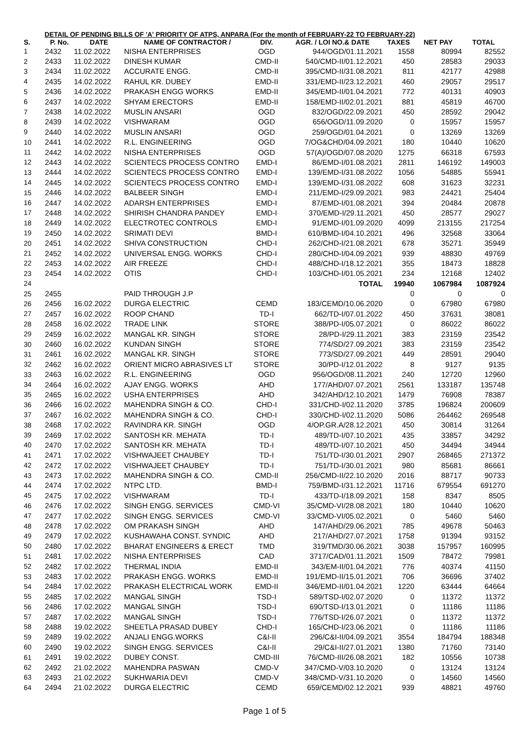DETAIL OF PENDING BILLS OF 'A' PRIORITY OF ATPS, ANPARA (For the month of FEBRUARY-22 TO FEBRUARY-22)
| S. | P. No. | DATE | NAME OF CONTRACTOR / | DIV. | AGR. / LOI NO.& DATE | TAXES | NET PAY | TOTAL |
| --- | --- | --- | --- | --- | --- | --- | --- | --- |
| 1 | 2432 | 11.02.2022 | NISHA ENTERPRISES | OGD | 944/OGD/01.11.2021 | 1558 | 80994 | 82552 |
| 2 | 2433 | 11.02.2022 | DINESH KUMAR | CMD-II | 540/CMD-II/01.12.2021 | 450 | 28583 | 29033 |
| 3 | 2434 | 11.02.2022 | ACCURATE ENGG. | CMD-II | 395/CMD-II/31.08.2021 | 811 | 42177 | 42988 |
| 4 | 2435 | 14.02.2022 | RAHUL KR. DUBEY | EMD-II | 331/EMD-II/23.12.2021 | 460 | 29057 | 29517 |
| 5 | 2436 | 14.02.2022 | PRAKASH ENGG WORKS | EMD-II | 345/EMD-II/01.04.2021 | 772 | 40131 | 40903 |
| 6 | 2437 | 14.02.2022 | SHYAM ERECTORS | EMD-II | 158/EMD-II/02.01.2021 | 881 | 45819 | 46700 |
| 7 | 2438 | 14.02.2022 | MUSLIN ANSARI | OGD | 832/OGD/22.09.2021 | 450 | 28592 | 29042 |
| 8 | 2439 | 14.02.2022 | VISHWARAM | OGD | 656/OGD/11.09.2020 | 0 | 15957 | 15957 |
| 9 | 2440 | 14.02.2022 | MUSLIN ANSARI | OGD | 259/OGD/01.04.2021 | 0 | 13269 | 13269 |
| 10 | 2441 | 14.02.2022 | R.L. ENGINEERING | OGD | 7/OG&CHD/04.09.2021 | 180 | 10440 | 10620 |
| 11 | 2442 | 14.02.2022 | NISHA ENTERPRISES | OGD | 57(A)/OGD/07.08.2020 | 1275 | 66318 | 67593 |
| 12 | 2443 | 14.02.2022 | SCIENTECS PROCESS CONTRO | EMD-I | 86/EMD-I/01.08.2021 | 2811 | 146192 | 149003 |
| 13 | 2444 | 14.02.2022 | SCIENTECS PROCESS CONTRO | EMD-I | 139/EMD-I/31.08.2022 | 1056 | 54885 | 55941 |
| 14 | 2445 | 14.02.2022 | SCIENTECS PROCESS CONTRO | EMD-I | 139/EMD-I/31.08.2022 | 608 | 31623 | 32231 |
| 15 | 2446 | 14.02.2022 | BALBEER SINGH | EMD-I | 211/EMD-I/29.09.2021 | 983 | 24421 | 25404 |
| 16 | 2447 | 14.02.2022 | ADARSH ENTERPRISES | EMD-I | 87/EMD-I/01.08.2021 | 394 | 20484 | 20878 |
| 17 | 2448 | 14.02.2022 | SHIRISH CHANDRA PANDEY | EMD-I | 370/EMD-I/29.11.2021 | 450 | 28577 | 29027 |
| 18 | 2449 | 14.02.2022 | ELECTROTEC CONTROLS | EMD-I | 91/EMD-I/01.09.2020 | 4099 | 213155 | 217254 |
| 19 | 2450 | 14.02.2022 | SRIMATI DEVI | BMD-I | 610/BMD-I/04.10.2021 | 496 | 32568 | 33064 |
| 20 | 2451 | 14.02.2022 | SHIVA CONSTRUCTION | CHD-I | 262/CHD-I/21.08.2021 | 678 | 35271 | 35949 |
| 21 | 2452 | 14.02.2022 | UNIVERSAL ENGG. WORKS | CHD-I | 280/CHD-I/04.09.2021 | 939 | 48830 | 49769 |
| 22 | 2453 | 14.02.2022 | AIR FREEZE | CHD-I | 488/CHD-I/18.12.2021 | 355 | 18473 | 18828 |
| 23 | 2454 | 14.02.2022 | OTIS | CHD-I | 103/CHD-I/01.05.2021 | 234 | 12168 | 12402 |
| 24 | | | | | TOTAL | 19940 | 1067984 | 1087924 |
| 25 | 2455 | | PAID THROUGH J.P | | | 0 | 0 | 0 |
| 26 | 2456 | 16.02.2022 | DURGA ELECTRIC | CEMD | 183/CEMD/10.06.2020 | 0 | 67980 | 67980 |
| 27 | 2457 | 16.02.2022 | ROOP CHAND | TD-I | 662/TD-I/07.01.2022 | 450 | 37631 | 38081 |
| 28 | 2458 | 16.02.2022 | TRADE LINK | STORE | 388/PD-I/05.07.2021 | 0 | 86022 | 86022 |
| 29 | 2459 | 16.02.2022 | MANGAL KR. SINGH | STORE | 28/PD-I/29.11.2021 | 383 | 23159 | 23542 |
| 30 | 2460 | 16.02.2022 | KUNDAN SINGH | STORE | 774/SD/27.09.2021 | 383 | 23159 | 23542 |
| 31 | 2461 | 16.02.2022 | MANGAL KR. SINGH | STORE | 773/SD/27.09.2021 | 449 | 28591 | 29040 |
| 32 | 2462 | 16.02.2022 | ORIENT MICRO ABRASIVES LT | STORE | 30/PD-I/12.01.2022 | 8 | 9127 | 9135 |
| 33 | 2463 | 16.02.2022 | R.L. ENGINEERING | OGD | 956/OGD/08.11.2021 | 240 | 12720 | 12960 |
| 34 | 2464 | 16.02.2022 | AJAY ENGG. WORKS | AHD | 177/AHD/07.07.2021 | 2561 | 133187 | 135748 |
| 35 | 2465 | 16.02.2022 | USHA ENTERPRISES | AHD | 342/AHD/12.10.2021 | 1479 | 76908 | 78387 |
| 36 | 2466 | 16.02.2022 | MAHENDRA SINGH & CO. | CHD-I | 331/CHD-I/02.11.2020 | 3785 | 196824 | 200609 |
| 37 | 2467 | 16.02.2022 | MAHENDRA SINGH & CO. | CHD-I | 330/CHD-I/02.11.2020 | 5086 | 264462 | 269548 |
| 38 | 2468 | 17.02.2022 | RAVINDRA KR. SINGH | OGD | 4/OP.GR.A/28.12.2021 | 450 | 30814 | 31264 |
| 39 | 2469 | 17.02.2022 | SANTOSH KR. MEHATA | TD-I | 489/TD-I/07.10.2021 | 435 | 33857 | 34292 |
| 40 | 2470 | 17.02.2022 | SANTOSH KR. MEHATA | TD-I | 489/TD-I/07.10.2021 | 450 | 34494 | 34944 |
| 41 | 2471 | 17.02.2022 | VISHWAJEET CHAUBEY | TD-I | 751/TD-I/30.01.2021 | 2907 | 268465 | 271372 |
| 42 | 2472 | 17.02.2022 | VISHWAJEET CHAUBEY | TD-I | 751/TD-I/30.01.2021 | 980 | 85681 | 86661 |
| 43 | 2473 | 17.02.2022 | MAHENDRA SINGH & CO. | CMD-II | 256/CMD-II/22.10.2020 | 2016 | 88717 | 90733 |
| 44 | 2474 | 17.02.2022 | NTPC LTD. | BMD-I | 759/BMD-I/31.12.2021 | 11716 | 679554 | 691270 |
| 45 | 2475 | 17.02.2022 | VISHWARAM | TD-I | 433/TD-I/18.09.2021 | 158 | 8347 | 8505 |
| 46 | 2476 | 17.02.2022 | SINGH ENGG. SERVICES | CMD-VI | 35/CMD-VI/28.08.2021 | 180 | 10440 | 10620 |
| 47 | 2477 | 17.02.2022 | SINGH ENGG. SERVICES | CMD-VI | 33/CMD-VI/05.02.2021 | 0 | 5460 | 5460 |
| 48 | 2478 | 17.02.2022 | OM PRAKASH SINGH | AHD | 147/AHD/29.06.2021 | 785 | 49678 | 50463 |
| 49 | 2479 | 17.02.2022 | KUSHAWAHA CONST. SYNDIC | AHD | 217/AHD/27.07.2021 | 1758 | 91394 | 93152 |
| 50 | 2480 | 17.02.2022 | BHARAT ENGINEERS & ERECT | TMD | 319/TMD/30.06.2021 | 3038 | 157957 | 160995 |
| 51 | 2481 | 17.02.2022 | NISHA ENTERPRISES | CAD | 3717/CAD/01.11.2021 | 1509 | 78472 | 79981 |
| 52 | 2482 | 17.02.2022 | THERMAL INDIA | EMD-II | 343/EM-II/01.04.2021 | 776 | 40374 | 41150 |
| 53 | 2483 | 17.02.2022 | PRAKASH ENGG. WORKS | EMD-II | 191/EMD-II/15.01.2021 | 706 | 36696 | 37402 |
| 54 | 2484 | 17.02.2022 | PRAKASH ELECTRICAL WORK | EMD-II | 346/EMD-II/01.04.2021 | 1220 | 63444 | 64664 |
| 55 | 2485 | 17.02.2022 | MANGAL SINGH | TSD-I | 589/TSD-I/02.07.2020 | 0 | 11372 | 11372 |
| 56 | 2486 | 17.02.2022 | MANGAL SINGH | TSD-I | 690/TSD-I/13.01.2021 | 0 | 11186 | 11186 |
| 57 | 2487 | 17.02.2022 | MANGAL SINGH | TSD-I | 776/TSD-I/26.07.2021 | 0 | 11372 | 11372 |
| 58 | 2488 | 19.02.2022 | SHEETLA PRASAD DUBEY | CHD-I | 165/CHD-I/23.06.2021 | 0 | 11186 | 11186 |
| 59 | 2489 | 19.02.2022 | ANJALI ENGG.WORKS | C&I-II | 296/C&I-II/04.09.2021 | 3554 | 184794 | 188348 |
| 60 | 2490 | 19.02.2022 | SINGH ENGG. SERVICES | C&I-II | 29/C&I-II/27.01.2021 | 1380 | 71760 | 73140 |
| 61 | 2491 | 19.02.2022 | DUBEY CONST. | CMD-III | 76/CMD-III/26.08.2021 | 182 | 10556 | 10738 |
| 62 | 2492 | 21.02.2022 | MAHENDRA PASWAN | CMD-V | 347/CMD-V/03.10.2020 | 0 | 13124 | 13124 |
| 63 | 2493 | 21.02.2022 | SUKHWARIA DEVI | CMD-V | 348/CMD-V/31.10.2020 | 0 | 14560 | 14560 |
| 64 | 2494 | 21.02.2022 | DURGA ELECTRIC | CEMD | 659/CEMD/02.12.2021 | 939 | 48821 | 49760 |
Page 1 of 5